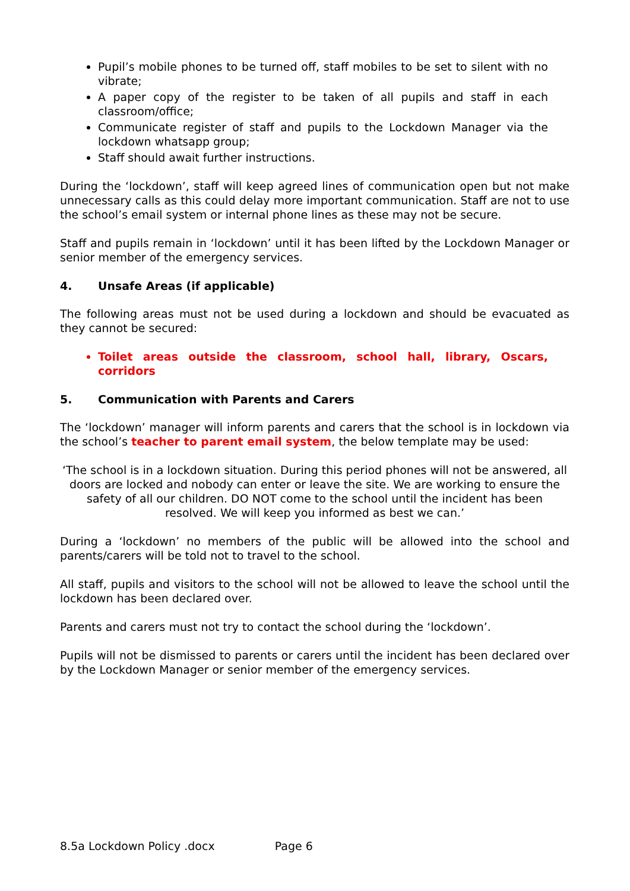Pupil’s mobile phones to be turned off, staff mobiles to be set to silent with no vibrate;
A paper copy of the register to be taken of all pupils and staff in each classroom/office;
Communicate register of staff and pupils to the Lockdown Manager via the lockdown whatsapp group;
Staff should await further instructions.
During the ‘lockdown’, staff will keep agreed lines of communication open but not make unnecessary calls as this could delay more important communication. Staff are not to use the school’s email system or internal phone lines as these may not be secure.
Staff and pupils remain in ‘lockdown’ until it has been lifted by the Lockdown Manager or senior member of the emergency services.
4. Unsafe Areas (if applicable)
The following areas must not be used during a lockdown and should be evacuated as they cannot be secured:
Toilet areas outside the classroom, school hall, library, Oscars, corridors
5. Communication with Parents and Carers
The ‘lockdown’ manager will inform parents and carers that the school is in lockdown via the school’s teacher to parent email system, the below template may be used:
‘The school is in a lockdown situation. During this period phones will not be answered, all doors are locked and nobody can enter or leave the site. We are working to ensure the safety of all our children. DO NOT come to the school until the incident has been resolved. We will keep you informed as best we can.’
During a ‘lockdown’ no members of the public will be allowed into the school and parents/carers will be told not to travel to the school.
All staff, pupils and visitors to the school will not be allowed to leave the school until the lockdown has been declared over.
Parents and carers must not try to contact the school during the ‘lockdown’.
Pupils will not be dismissed to parents or carers until the incident has been declared over by the Lockdown Manager or senior member of the emergency services.
8.5a Lockdown Policy .docx Page 6